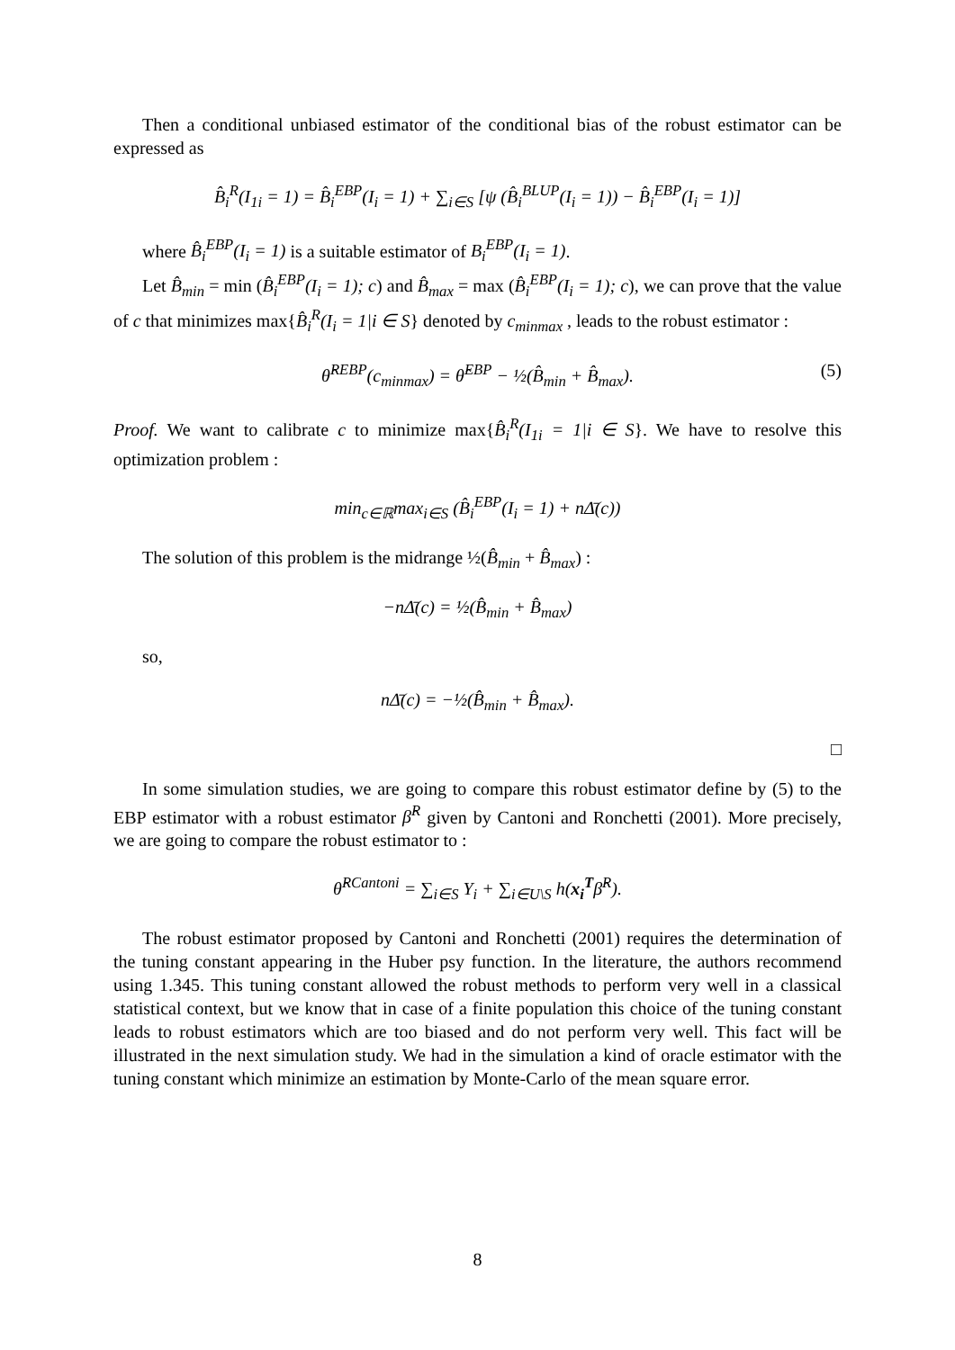Then a conditional unbiased estimator of the conditional bias of the robust estimator can be expressed as
B̂<sub>i</sub><sup>R</sup>(I<sub>1i</sub> = 1) = B̂<sub>i</sub><sup>EBP</sup>(I<sub>i</sub> = 1) + ∑<sub>i∈S</sub> [ψ (B̂<sub>i</sub><sup>BLUP</sup>(I<sub>i</sub> = 1)) − B̂<sub>i</sub><sup>EBP</sup>(I<sub>i</sub> = 1)]
where B̂<sub>i</sub><sup>EBP</sup>(I<sub>i</sub> = 1) is a suitable estimator of B<sub>i</sub><sup>EBP</sup>(I<sub>i</sub> = 1).
Let B̂<sub>min</sub> = min (B̂<sub>i</sub><sup>EBP</sup>(I<sub>i</sub> = 1); c) and B̂<sub>max</sub> = max (B̂<sub>i</sub><sup>EBP</sup>(I<sub>i</sub> = 1); c), we can prove that the value of c that minimizes max{B̂<sub>i</sub><sup>R</sup>(I<sub>i</sub> = 1|i ∈ S} denoted by c<sub>minmax</sub> , leads to the robust estimator :
θ̂<sup>REBP</sup>(c<sub>minmax</sub>) = θ̂<sup>EBP</sup> − ½(B̂<sub>min</sub> + B̂<sub>max</sub>). (5)
Proof. We want to calibrate c to minimize max{B̂<sub>i</sub><sup>R</sup>(I<sub>1i</sub> = 1|i ∈ S}. We have to resolve this optimization problem :
min<sub>c∈ℝ</sub>max<sub>i∈S</sub> (B̂<sub>i</sub><sup>EBP</sup>(I<sub>i</sub> = 1) + nΔ̄(c))
The solution of this problem is the midrange ½(B̂<sub>min</sub> + B̂<sub>max</sub>) :
−nΔ̄(c) = ½(B̂<sub>min</sub> + B̂<sub>max</sub>)
so,
nΔ̄(c) = −½(B̂<sub>min</sub> + B̂<sub>max</sub>).
□
In some simulation studies, we are going to compare this robust estimator define by (5) to the EBP estimator with a robust estimator β̂<sup>R</sup> given by Cantoni and Ronchetti (2001). More precisely, we are going to compare the robust estimator to :
θ̂<sup>RCantoni</sup> = ∑<sub>i∈S</sub> Y<sub>i</sub> + ∑<sub>i∈U\S</sub> h(x<sub>i</sub><sup>T</sup>β̂<sup>R</sup>).
The robust estimator proposed by Cantoni and Ronchetti (2001) requires the determination of the tuning constant appearing in the Huber psy function. In the literature, the authors recommend using 1.345. This tuning constant allowed the robust methods to perform very well in a classical statistical context, but we know that in case of a finite population this choice of the tuning constant leads to robust estimators which are too biased and do not perform very well. This fact will be illustrated in the next simulation study. We had in the simulation a kind of oracle estimator with the tuning constant which minimize an estimation by Monte-Carlo of the mean square error.
8